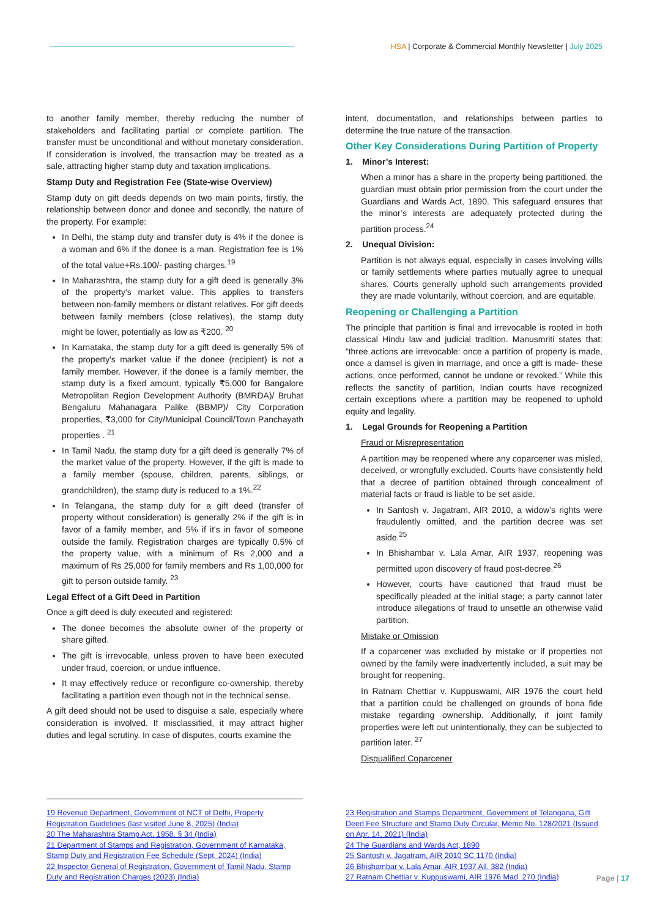HSA | Corporate & Commercial Monthly Newsletter | July 2025
to another family member, thereby reducing the number of stakeholders and facilitating partial or complete partition. The transfer must be unconditional and without monetary consideration. If consideration is involved, the transaction may be treated as a sale, attracting higher stamp duty and taxation implications.
Stamp Duty and Registration Fee (State-wise Overview)
Stamp duty on gift deeds depends on two main points, firstly, the relationship between donor and donee and secondly, the nature of the property. For example:
In Delhi, the stamp duty and transfer duty is 4% if the donee is a woman and 6% if the donee is a man. Registration fee is 1% of the total value+Rs.100/- pasting charges.<sup>19</sup>
In Maharashtra, the stamp duty for a gift deed is generally 3% of the property's market value. This applies to transfers between non-family members or distant relatives. For gift deeds between family members (close relatives), the stamp duty might be lower, potentially as low as ₹200. <sup>20</sup>
In Karnataka, the stamp duty for a gift deed is generally 5% of the property's market value if the donee (recipient) is not a family member. However, if the donee is a family member, the stamp duty is a fixed amount, typically ₹5,000 for Bangalore Metropolitan Region Development Authority (BMRDA)/ Bruhat Bengaluru Mahanagara Palike (BBMP)/ City Corporation properties, ₹3,000 for City/Municipal Council/Town Panchayath properties . <sup>21</sup>
In Tamil Nadu, the stamp duty for a gift deed is generally 7% of the market value of the property. However, if the gift is made to a family member (spouse, children, parents, siblings, or grandchildren), the stamp duty is reduced to a 1%.<sup>22</sup>
In Telangana, the stamp duty for a gift deed (transfer of property without consideration) is generally 2% if the gift is in favor of a family member, and 5% if it's in favor of someone outside the family. Registration charges are typically 0.5% of the property value, with a minimum of Rs 2,000 and a maximum of Rs 25,000 for family members and Rs 1,00,000 for gift to person outside family. <sup>23</sup>
Legal Effect of a Gift Deed in Partition
Once a gift deed is duly executed and registered:
The donee becomes the absolute owner of the property or share gifted.
The gift is irrevocable, unless proven to have been executed under fraud, coercion, or undue influence.
It may effectively reduce or reconfigure co-ownership, thereby facilitating a partition even though not in the technical sense.
A gift deed should not be used to disguise a sale, especially where consideration is involved. If misclassified, it may attract higher duties and legal scrutiny. In case of disputes, courts examine the
intent, documentation, and relationships between parties to determine the true nature of the transaction.
Other Key Considerations During Partition of Property
1. Minor’s Interest:
When a minor has a share in the property being partitioned, the guardian must obtain prior permission from the court under the Guardians and Wards Act, 1890. This safeguard ensures that the minor’s interests are adequately protected during the partition process.<sup>24</sup>
2. Unequal Division:
Partition is not always equal, especially in cases involving wills or family settlements where parties mutually agree to unequal shares. Courts generally uphold such arrangements provided they are made voluntarily, without coercion, and are equitable.
Reopening or Challenging a Partition
The principle that partition is final and irrevocable is rooted in both classical Hindu law and judicial tradition. Manusmriti states that: “three actions are irrevocable: once a partition of property is made, once a damsel is given in marriage, and once a gift is made- these actions, once performed, cannot be undone or revoked.” While this reflects the sanctity of partition, Indian courts have recognized certain exceptions where a partition may be reopened to uphold equity and legality.
1. Legal Grounds for Reopening a Partition
Fraud or Misrepresentation
A partition may be reopened where any coparcener was misled, deceived, or wrongfully excluded. Courts have consistently held that a decree of partition obtained through concealment of material facts or fraud is liable to be set aside.
In Santosh v. Jagatram, AIR 2010, a widow’s rights were fraudulently omitted, and the partition decree was set aside.<sup>25</sup>
In Bhishambar v. Lala Amar, AIR 1937, reopening was permitted upon discovery of fraud post-decree.<sup>26</sup>
However, courts have cautioned that fraud must be specifically pleaded at the initial stage; a party cannot later introduce allegations of fraud to unsettle an otherwise valid partition.
Mistake or Omission
If a coparcener was excluded by mistake or if properties not owned by the family were inadvertently included, a suit may be brought for reopening.
In Ratnam Chettiar v. Kuppuswami, AIR 1976 the court held that a partition could be challenged on grounds of bona fide mistake regarding ownership. Additionally, if joint family properties were left out unintentionally, they can be subjected to partition later. <sup>27</sup>
Disqualified Coparcener
19 Revenue Department, Government of NCT of Delhi, Property Registration Guidelines (last visited June 8, 2025) (India)
20 The Maharashtra Stamp Act, 1958, § 34 (India)
21 Department of Stamps and Registration, Government of Karnataka, Stamp Duty and Registration Fee Schedule (Sept. 2024) (India)
22 Inspector General of Registration, Government of Tamil Nadu, Stamp Duty and Registration Charges (2023) (India)
23 Registration and Stamps Department, Government of Telangana, Gift Deed Fee Structure and Stamp Duty Circular, Memo No. 128/2021 (Issued on Apr. 14, 2021) (India)
24 The Guardians and Wards Act, 1890
25 Santosh v. Jagatram, AIR 2010 SC 1170 (India)
26 Bhishambar v. Lala Amar, AIR 1937 All. 382 (India)
27 Ratnam Chettiar v. Kuppuswami, AIR 1976 Mad. 270 (India)
Page | 17